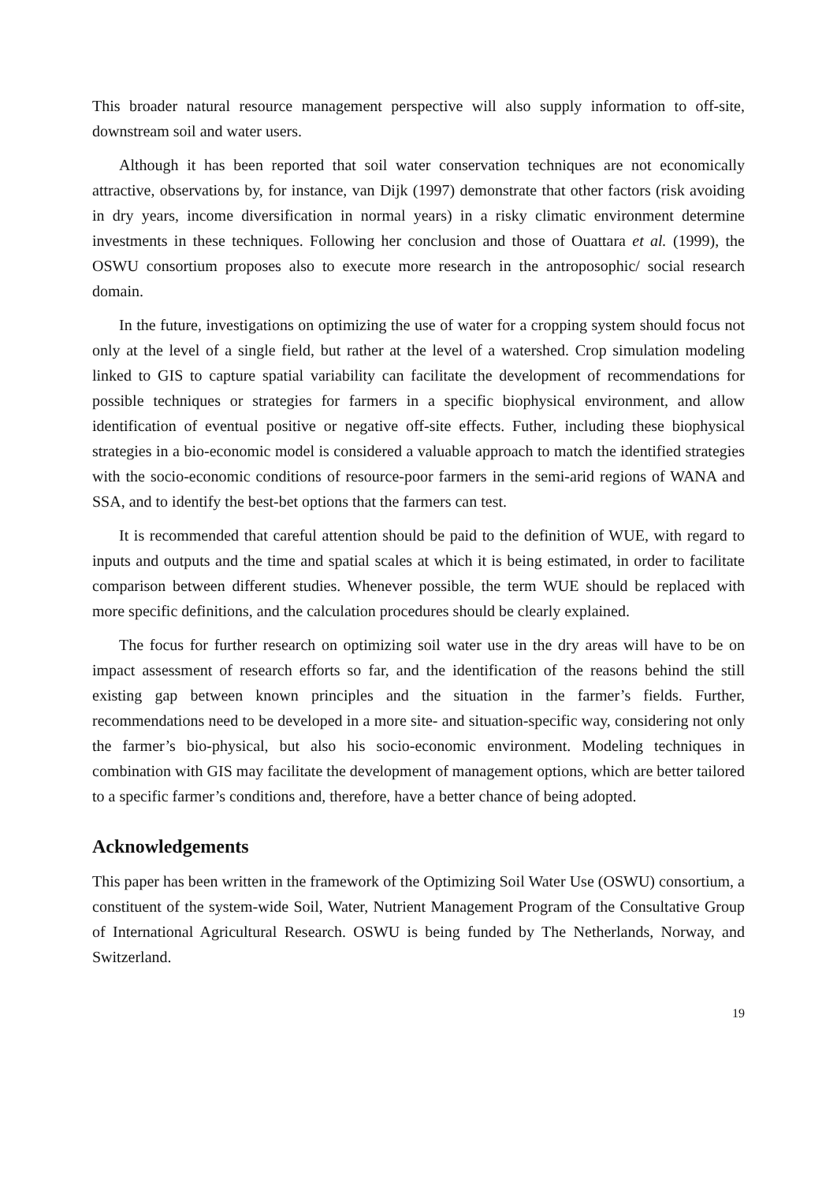This broader natural resource management perspective will also supply information to off-site, downstream soil and water users.
Although it has been reported that soil water conservation techniques are not economically attractive, observations by, for instance, van Dijk (1997) demonstrate that other factors (risk avoiding in dry years, income diversification in normal years) in a risky climatic environment determine investments in these techniques. Following her conclusion and those of Ouattara et al. (1999), the OSWU consortium proposes also to execute more research in the antroposophic/ social research domain.
In the future, investigations on optimizing the use of water for a cropping system should focus not only at the level of a single field, but rather at the level of a watershed. Crop simulation modeling linked to GIS to capture spatial variability can facilitate the development of recommendations for possible techniques or strategies for farmers in a specific biophysical environment, and allow identification of eventual positive or negative off-site effects. Futher, including these biophysical strategies in a bio-economic model is considered a valuable approach to match the identified strategies with the socio-economic conditions of resource-poor farmers in the semi-arid regions of WANA and SSA, and to identify the best-bet options that the farmers can test.
It is recommended that careful attention should be paid to the definition of WUE, with regard to inputs and outputs and the time and spatial scales at which it is being estimated, in order to facilitate comparison between different studies. Whenever possible, the term WUE should be replaced with more specific definitions, and the calculation procedures should be clearly explained.
The focus for further research on optimizing soil water use in the dry areas will have to be on impact assessment of research efforts so far, and the identification of the reasons behind the still existing gap between known principles and the situation in the farmer’s fields. Further, recommendations need to be developed in a more site- and situation-specific way, considering not only the farmer’s bio-physical, but also his socio-economic environment. Modeling techniques in combination with GIS may facilitate the development of management options, which are better tailored to a specific farmer’s conditions and, therefore, have a better chance of being adopted.
Acknowledgements
This paper has been written in the framework of the Optimizing Soil Water Use (OSWU) consortium, a constituent of the system-wide Soil, Water, Nutrient Management Program of the Consultative Group of International Agricultural Research. OSWU is being funded by The Netherlands, Norway, and Switzerland.
19